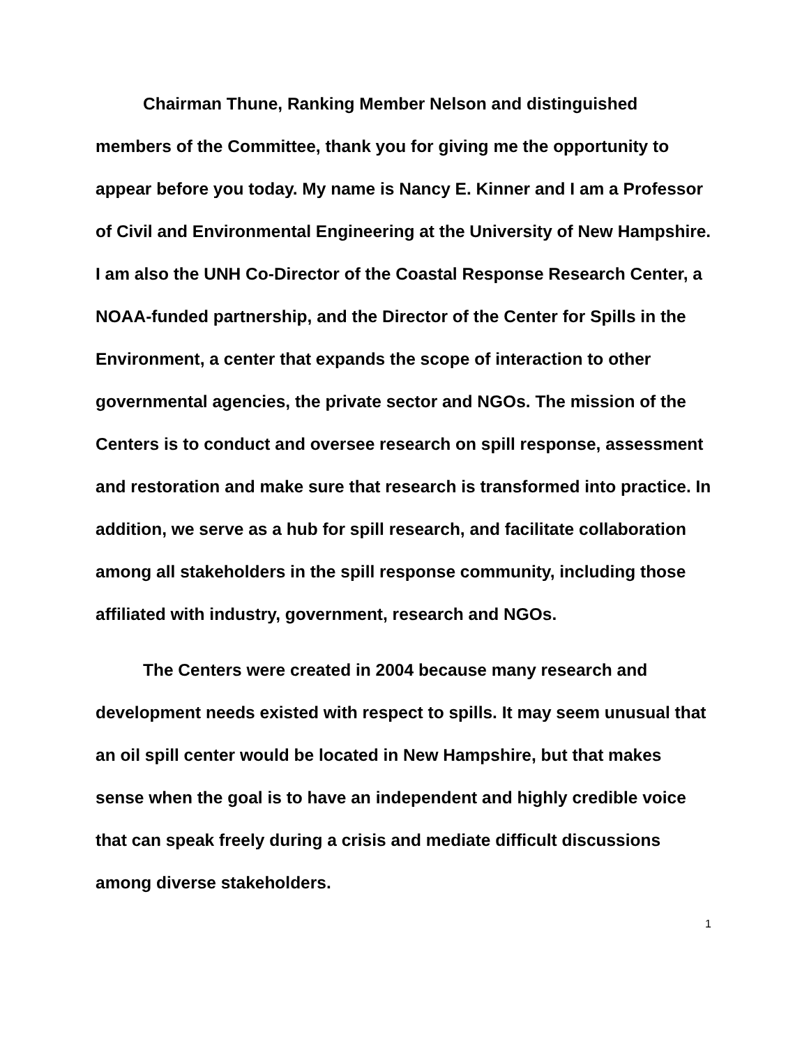Chairman Thune, Ranking Member Nelson and distinguished members of the Committee, thank you for giving me the opportunity to appear before you today. My name is Nancy E. Kinner and I am a Professor of Civil and Environmental Engineering at the University of New Hampshire. I am also the UNH Co-Director of the Coastal Response Research Center, a NOAA-funded partnership, and the Director of the Center for Spills in the Environment, a center that expands the scope of interaction to other governmental agencies, the private sector and NGOs. The mission of the Centers is to conduct and oversee research on spill response, assessment and restoration and make sure that research is transformed into practice. In addition, we serve as a hub for spill research, and facilitate collaboration among all stakeholders in the spill response community, including those affiliated with industry, government, research and NGOs.
The Centers were created in 2004 because many research and development needs existed with respect to spills. It may seem unusual that an oil spill center would be located in New Hampshire, but that makes sense when the goal is to have an independent and highly credible voice that can speak freely during a crisis and mediate difficult discussions among diverse stakeholders.
1